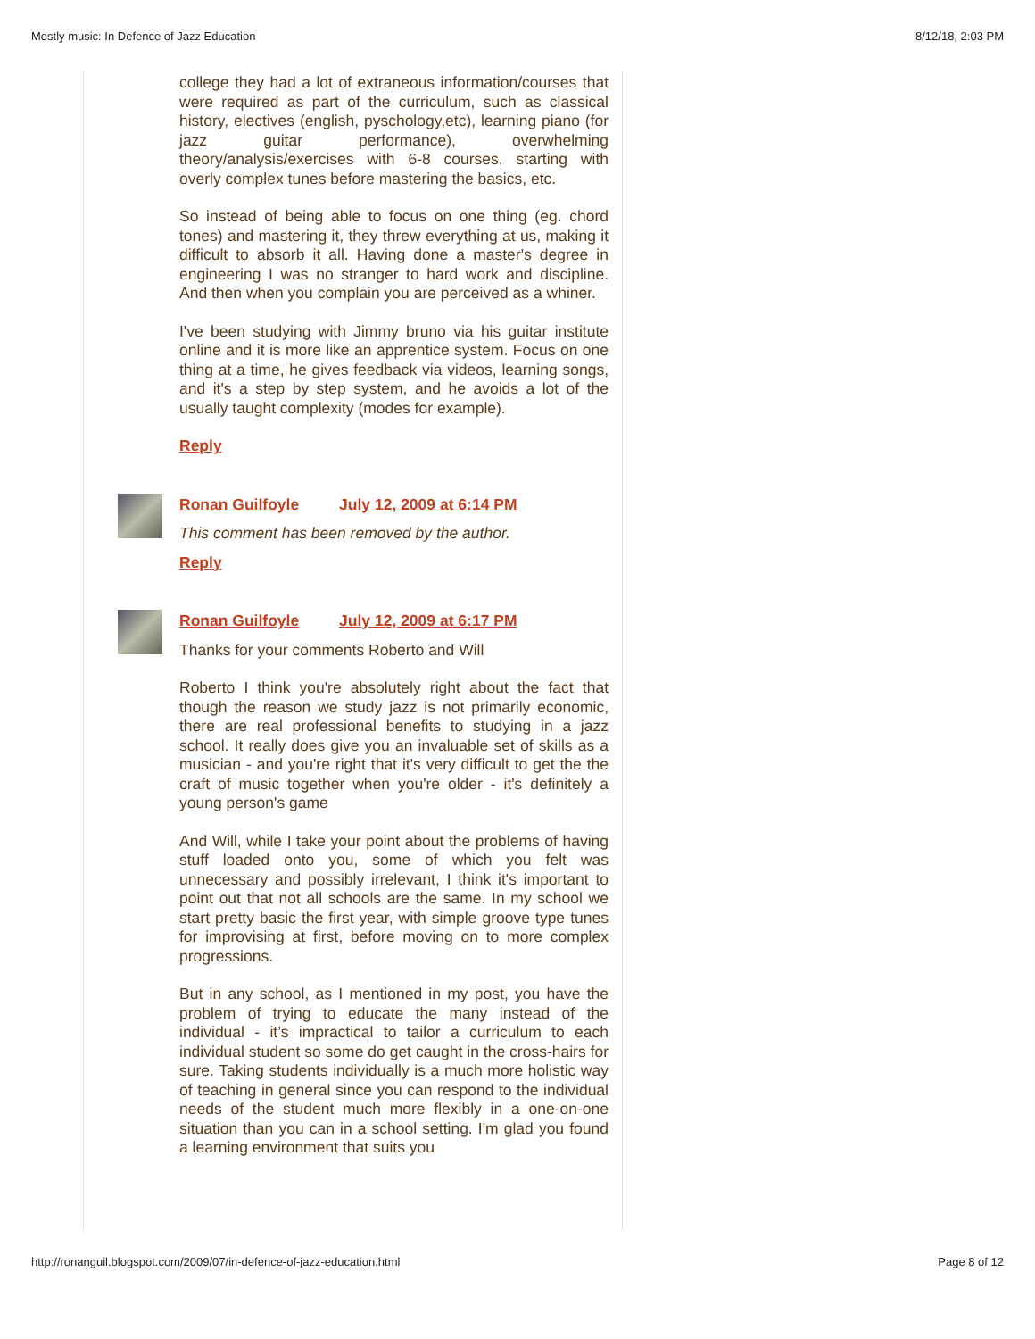Mostly music: In Defence of Jazz Education 8/12/18, 2:03 PM
college they had a lot of extraneous information/courses that were required as part of the curriculum, such as classical history, electives (english, pyschology,etc), learning piano (for jazz guitar performance), overwhelming theory/analysis/exercises with 6-8 courses, starting with overly complex tunes before mastering the basics, etc.
So instead of being able to focus on one thing (eg. chord tones) and mastering it, they threw everything at us, making it difficult to absorb it all. Having done a master's degree in engineering I was no stranger to hard work and discipline. And then when you complain you are perceived as a whiner.
I've been studying with Jimmy bruno via his guitar institute online and it is more like an apprentice system. Focus on one thing at a time, he gives feedback via videos, learning songs, and it's a step by step system, and he avoids a lot of the usually taught complexity (modes for example).
Reply
Ronan Guilfoyle July 12, 2009 at 6:14 PM
This comment has been removed by the author.
Reply
Ronan Guilfoyle July 12, 2009 at 6:17 PM
Thanks for your comments Roberto and Will
Roberto I think you're absolutely right about the fact that though the reason we study jazz is not primarily economic, there are real professional benefits to studying in a jazz school. It really does give you an invaluable set of skills as a musician - and you're right that it's very difficult to get the the craft of music together when you're older - it's definitely a young person's game
And Will, while I take your point about the problems of having stuff loaded onto you, some of which you felt was unnecessary and possibly irrelevant, I think it's important to point out that not all schools are the same. In my school we start pretty basic the first year, with simple groove type tunes for improvising at first, before moving on to more complex progressions.
But in any school, as I mentioned in my post, you have the problem of trying to educate the many instead of the individual - it’s impractical to tailor a curriculum to each individual student so some do get caught in the cross-hairs for sure. Taking students individually is a much more holistic way of teaching in general since you can respond to the individual needs of the student much more flexibly in a one-on-one situation than you can in a school setting. I'm glad you found a learning environment that suits you
http://ronanguil.blogspot.com/2009/07/in-defence-of-jazz-education.html Page 8 of 12